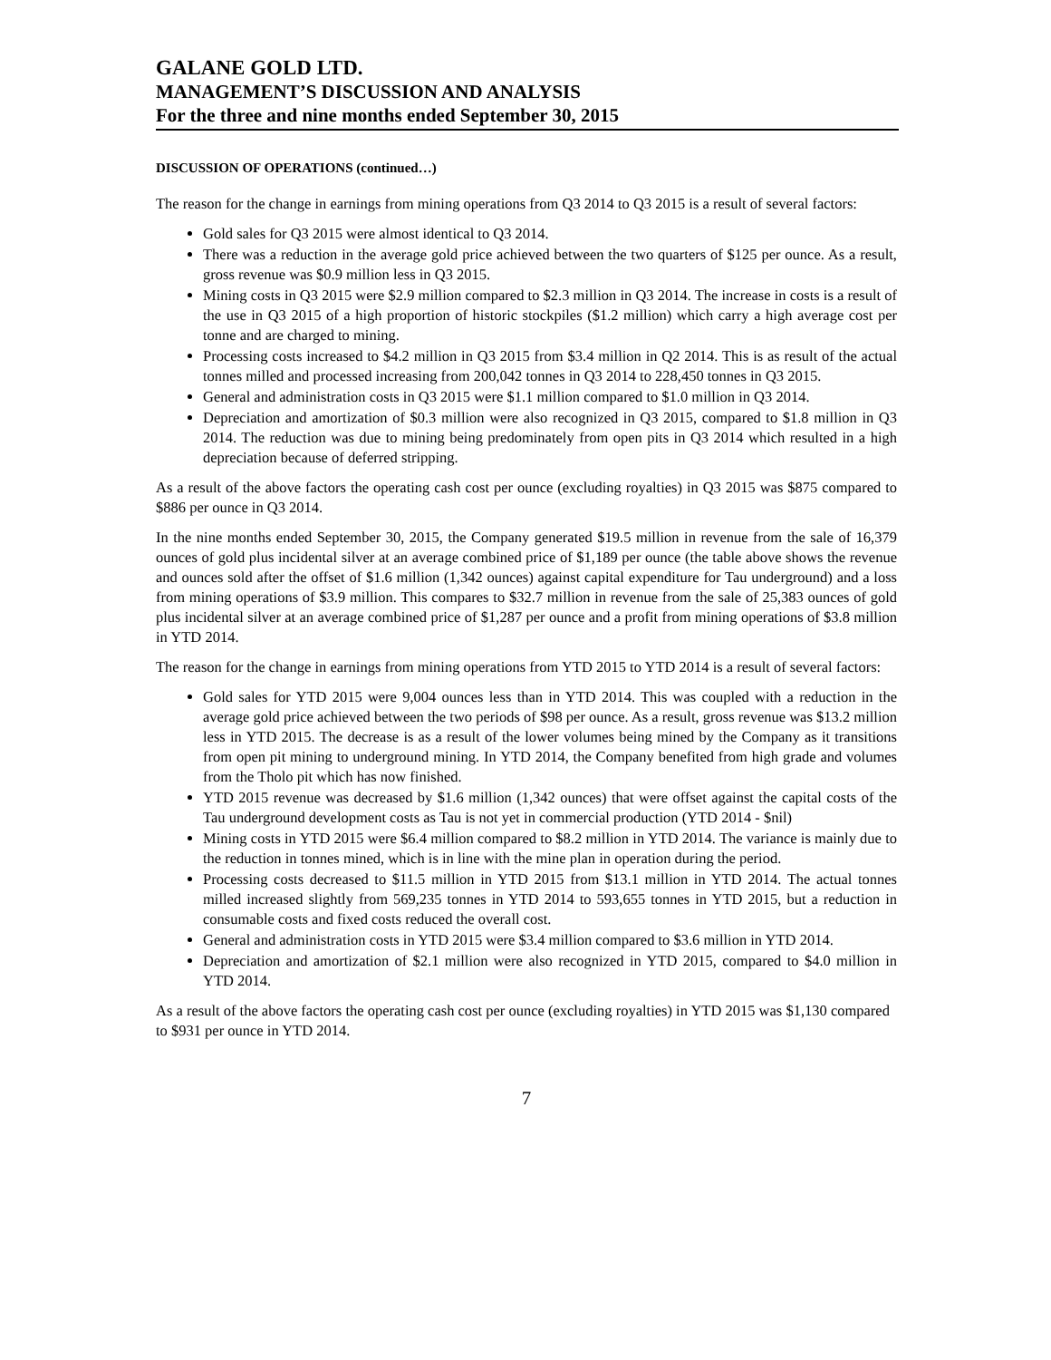GALANE GOLD LTD.
MANAGEMENT’S DISCUSSION AND ANALYSIS
For the three and nine months ended September 30, 2015
DISCUSSION OF OPERATIONS (continued…)
The reason for the change in earnings from mining operations from Q3 2014 to Q3 2015 is a result of several factors:
Gold sales for Q3 2015 were almost identical to Q3 2014.
There was a reduction in the average gold price achieved between the two quarters of $125 per ounce. As a result, gross revenue was $0.9 million less in Q3 2015.
Mining costs in Q3 2015 were $2.9 million compared to $2.3 million in Q3 2014. The increase in costs is a result of the use in Q3 2015 of a high proportion of historic stockpiles ($1.2 million) which carry a high average cost per tonne and are charged to mining.
Processing costs increased to $4.2 million in Q3 2015 from $3.4 million in Q2 2014. This is as result of the actual tonnes milled and processed increasing from 200,042 tonnes in Q3 2014 to 228,450 tonnes in Q3 2015.
General and administration costs in Q3 2015 were $1.1 million compared to $1.0 million in Q3 2014.
Depreciation and amortization of $0.3 million were also recognized in Q3 2015, compared to $1.8 million in Q3 2014. The reduction was due to mining being predominately from open pits in Q3 2014 which resulted in a high depreciation because of deferred stripping.
As a result of the above factors the operating cash cost per ounce (excluding royalties) in Q3 2015 was $875 compared to $886 per ounce in Q3 2014.
In the nine months ended September 30, 2015, the Company generated $19.5 million in revenue from the sale of 16,379 ounces of gold plus incidental silver at an average combined price of $1,189 per ounce (the table above shows the revenue and ounces sold after the offset of $1.6 million (1,342 ounces) against capital expenditure for Tau underground) and a loss from mining operations of $3.9 million. This compares to $32.7 million in revenue from the sale of 25,383 ounces of gold plus incidental silver at an average combined price of $1,287 per ounce and a profit from mining operations of $3.8 million in YTD 2014.
The reason for the change in earnings from mining operations from YTD 2015 to YTD 2014 is a result of several factors:
Gold sales for YTD 2015 were 9,004 ounces less than in YTD 2014. This was coupled with a reduction in the average gold price achieved between the two periods of $98 per ounce. As a result, gross revenue was $13.2 million less in YTD 2015. The decrease is as a result of the lower volumes being mined by the Company as it transitions from open pit mining to underground mining. In YTD 2014, the Company benefited from high grade and volumes from the Tholo pit which has now finished.
YTD 2015 revenue was decreased by $1.6 million (1,342 ounces) that were offset against the capital costs of the Tau underground development costs as Tau is not yet in commercial production (YTD 2014 - $nil)
Mining costs in YTD 2015 were $6.4 million compared to $8.2 million in YTD 2014. The variance is mainly due to the reduction in tonnes mined, which is in line with the mine plan in operation during the period.
Processing costs decreased to $11.5 million in YTD 2015 from $13.1 million in YTD 2014. The actual tonnes milled increased slightly from 569,235 tonnes in YTD 2014 to 593,655 tonnes in YTD 2015, but a reduction in consumable costs and fixed costs reduced the overall cost.
General and administration costs in YTD 2015 were $3.4 million compared to $3.6 million in YTD 2014.
Depreciation and amortization of $2.1 million were also recognized in YTD 2015, compared to $4.0 million in YTD 2014.
As a result of the above factors the operating cash cost per ounce (excluding royalties) in YTD 2015 was $1,130 compared to $931 per ounce in YTD 2014.
7